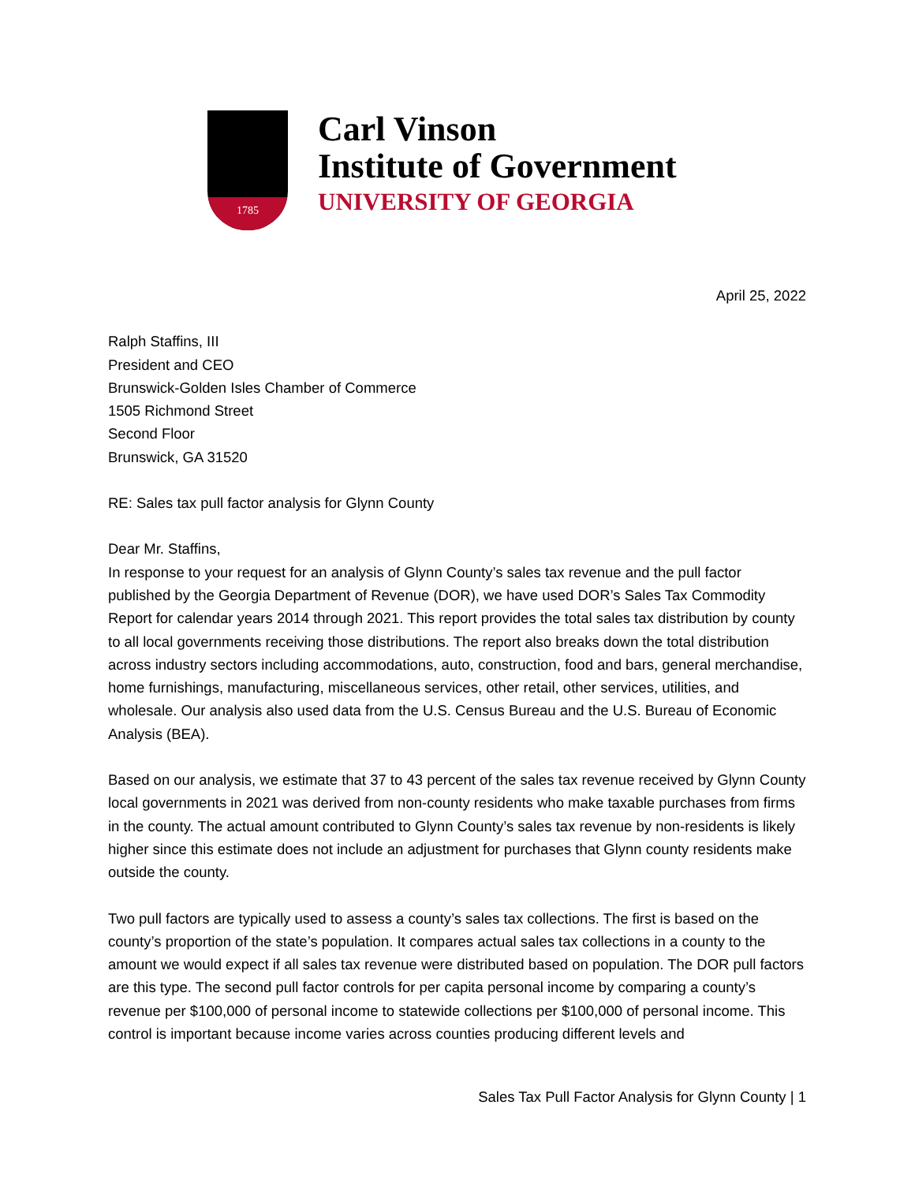1785
Carl Vinson
Institute of Government
UNIVERSITY OF GEORGIA
April 25, 2022
Ralph Staffins, III
President and CEO
Brunswick-Golden Isles Chamber of Commerce
1505 Richmond Street
Second Floor
Brunswick, GA 31520
RE: Sales tax pull factor analysis for Glynn County
Dear Mr. Staffins,
In response to your request for an analysis of Glynn County’s sales tax revenue and the pull factor published by the Georgia Department of Revenue (DOR), we have used DOR’s Sales Tax Commodity Report for calendar years 2014 through 2021. This report provides the total sales tax distribution by county to all local governments receiving those distributions. The report also breaks down the total distribution across industry sectors including accommodations, auto, construction, food and bars, general merchandise, home furnishings, manufacturing, miscellaneous services, other retail, other services, utilities, and wholesale. Our analysis also used data from the U.S. Census Bureau and the U.S. Bureau of Economic Analysis (BEA).
Based on our analysis, we estimate that 37 to 43 percent of the sales tax revenue received by Glynn County local governments in 2021 was derived from non-county residents who make taxable purchases from firms in the county. The actual amount contributed to Glynn County’s sales tax revenue by non-residents is likely higher since this estimate does not include an adjustment for purchases that Glynn county residents make outside the county.
Two pull factors are typically used to assess a county’s sales tax collections. The first is based on the county’s proportion of the state’s population. It compares actual sales tax collections in a county to the amount we would expect if all sales tax revenue were distributed based on population. The DOR pull factors are this type. The second pull factor controls for per capita personal income by comparing a county’s revenue per $100,000 of personal income to statewide collections per $100,000 of personal income. This control is important because income varies across counties producing different levels and
Sales Tax Pull Factor Analysis for Glynn County | 1